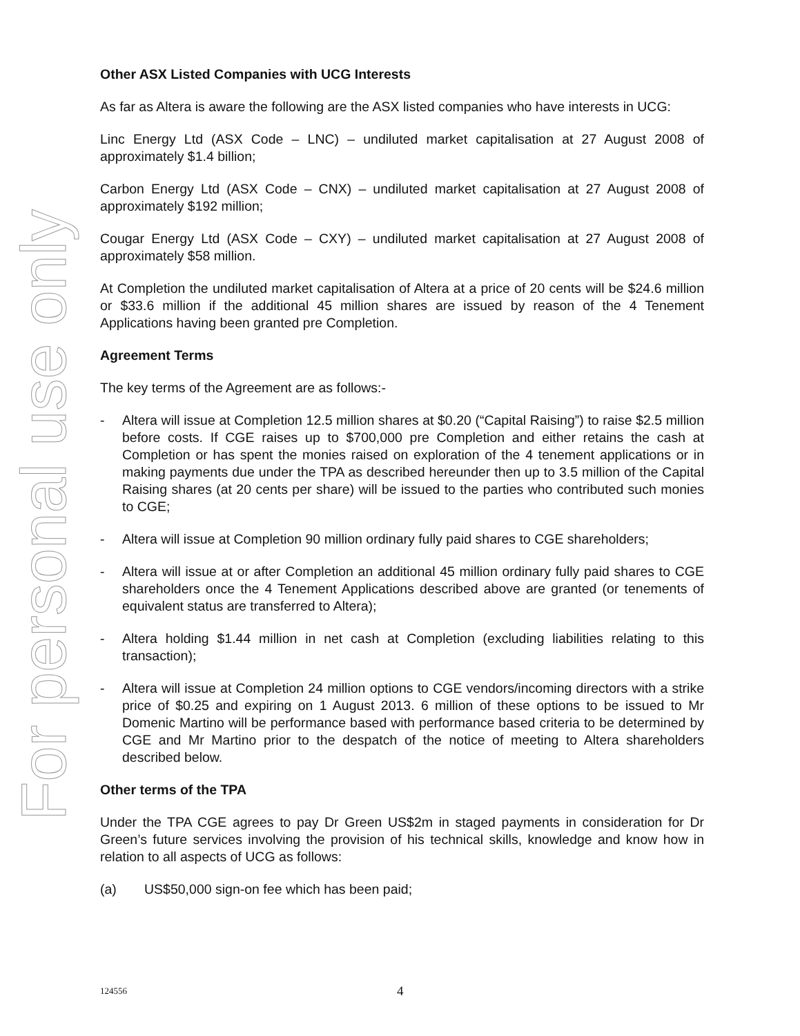For personal use only
Other ASX Listed Companies with UCG Interests
As far as Altera is aware the following are the ASX listed companies who have interests in UCG:
Linc Energy Ltd (ASX Code – LNC) – undiluted market capitalisation at 27 August 2008 of approximately $1.4 billion;
Carbon Energy Ltd (ASX Code – CNX) – undiluted market capitalisation at 27 August 2008 of approximately $192 million;
Cougar Energy Ltd (ASX Code – CXY) – undiluted market capitalisation at 27 August 2008 of approximately $58 million.
At Completion the undiluted market capitalisation of Altera at a price of 20 cents will be $24.6 million or $33.6 million if the additional 45 million shares are issued by reason of the 4 Tenement Applications having been granted pre Completion.
Agreement Terms
The key terms of the Agreement are as follows:-
- Altera will issue at Completion 12.5 million shares at $0.20 (“Capital Raising”) to raise $2.5 million before costs. If CGE raises up to $700,000 pre Completion and either retains the cash at Completion or has spent the monies raised on exploration of the 4 tenement applications or in making payments due under the TPA as described hereunder then up to 3.5 million of the Capital Raising shares (at 20 cents per share) will be issued to the parties who contributed such monies to CGE;
- Altera will issue at Completion 90 million ordinary fully paid shares to CGE shareholders;
- Altera will issue at or after Completion an additional 45 million ordinary fully paid shares to CGE shareholders once the 4 Tenement Applications described above are granted (or tenements of equivalent status are transferred to Altera);
- Altera holding $1.44 million in net cash at Completion (excluding liabilities relating to this transaction);
- Altera will issue at Completion 24 million options to CGE vendors/incoming directors with a strike price of $0.25 and expiring on 1 August 2013. 6 million of these options to be issued to Mr Domenic Martino will be performance based with performance based criteria to be determined by CGE and Mr Martino prior to the despatch of the notice of meeting to Altera shareholders described below.
Other terms of the TPA
Under the TPA CGE agrees to pay Dr Green US$2m in staged payments in consideration for Dr Green’s future services involving the provision of his technical skills, knowledge and know how in relation to all aspects of UCG as follows:
(a) US$50,000 sign-on fee which has been paid;
124556 4